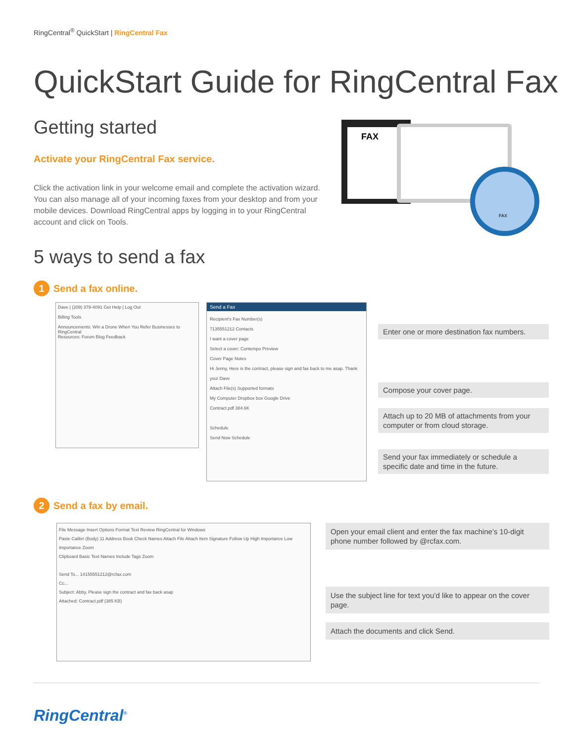RingCentral<sup>®</sup> QuickStart | RingCentral Fax
QuickStart Guide for RingCentral Fax
Getting started
Activate your RingCentral Fax service.
Click the activation link in your welcome email and complete the activation wizard. You can also manage all of your incoming faxes from your desktop and from your mobile devices. Download RingCentral apps by logging in to your RingCentral account and click on Tools.
FAX
FAX
5 ways to send a fax
1 Send a fax online.
Dave | (209) 379-4091 Get Help | Log Out
Billing Tools
Announcements: Win a Drone When You Refer Businesses to RingCentral
Resources: Forum Blog Feedback
Send a Fax
Recipient's Fax Number(s)
7135551212 Contacts
I want a cover page
Select a cover: Contempo Preview
Cover Page Notes
Hi Jenny, Here is the contract, please sign and fax back to me asap. Thank you! Dave
Attach File(s) Supported formats
My Computer Dropbox box Google Drive
Contract.pdf 384.6K
Schedule
Send Now Schedule
Enter one or more destination fax numbers.
Compose your cover page.
Attach up to 20 MB of attachments from your computer or from cloud storage.
Send your fax immediately or schedule a specific date and time in the future.
2 Send a fax by email.
File Message Insert Options Format Text Review RingCentral for Windows
Paste Calibri (Body) 11 Address Book Check Names Attach File Attach Item Signature Follow Up High Importance Low Importance Zoom
Clipboard Basic Text Names Include Tags Zoom
Send To... 14155551212@rcfax.com
Cc...
Subject: Abby, Please sign the contract and fax back asap
Attached: Contract.pdf (385 KB)
Open your email client and enter the fax machine’s 10-digit phone number followed by @rcfax.com.
Use the subject line for text you’d like to appear on the cover page.
Attach the documents and click Send.
RingCentral<sup>®</sup>